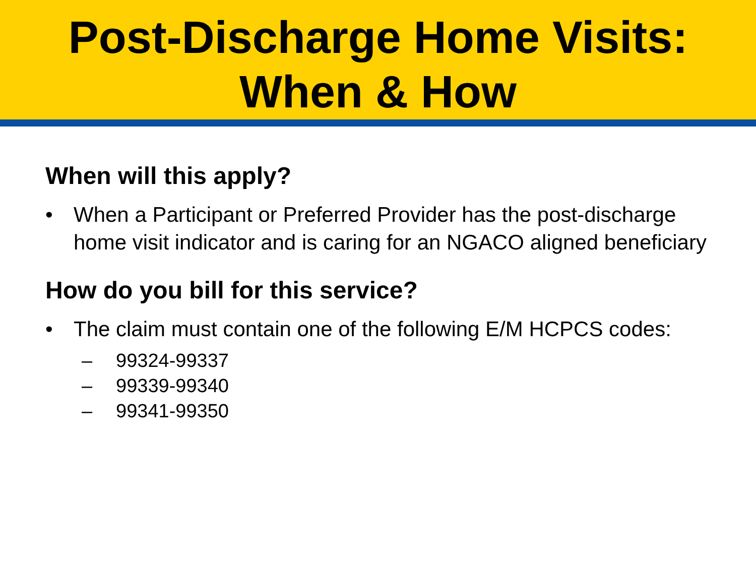Post-Discharge Home Visits:
When & How
When will this apply?
• When a Participant or Preferred Provider has the post-discharge home visit indicator and is caring for an NGACO aligned beneficiary
How do you bill for this service?
• The claim must contain one of the following E/M HCPCS codes:
– 99324-99337
– 99339-99340
– 99341-99350